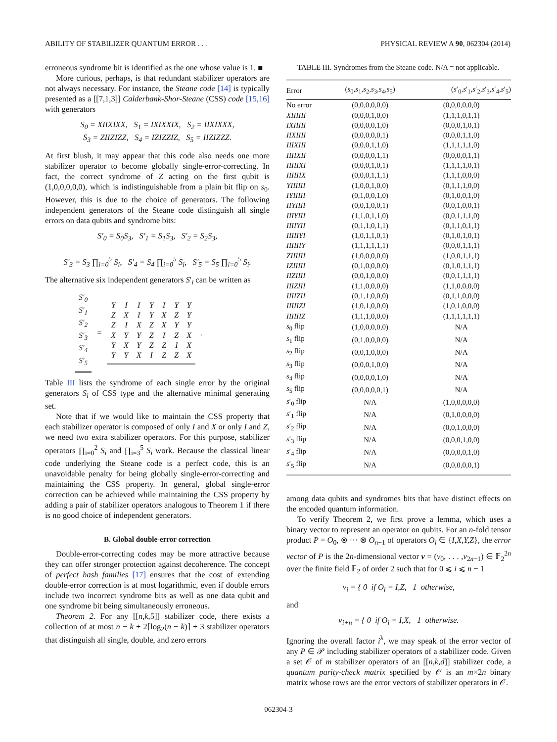ABILITY OF STABILIZER QUANTUM ERROR . . . PHYSICAL REVIEW A 90, 062304 (2014)
erroneous syndrome bit is identified as the one whose value is 1. ■
More curious, perhaps, is that redundant stabilizer operators are not always necessary. For instance, the Steane code [14] is typically presented as a [[7,1,3]] Calderbank-Shor-Steane (CSS) code [15,16] with generators
S<sub>0</sub> = XIIXIXX, S<sub>1</sub> = IXIXXIX, S<sub>2</sub> = IIXIXXX,
S<sub>3</sub> = ZIIZIZZ, S<sub>4</sub> = IZIZZIZ, S<sub>5</sub> = IIZIZZZ.
At first blush, it may appear that this code also needs one more stabilizer operator to become globally single-error-correcting. In fact, the correct syndrome of Z acting on the first qubit is (1,0,0,0,0,0), which is indistinguishable from a plain bit flip on s<sub>0</sub>. However, this is due to the choice of generators. The following independent generators of the Steane code distinguish all single errors on data qubits and syndrome bits:
S′<sub>0</sub> = S<sub>0</sub>S<sub>3</sub>, S′<sub>1</sub> = S<sub>1</sub>S<sub>3</sub>, S′<sub>2</sub> = S<sub>2</sub>S<sub>3</sub>,
S′<sub>3</sub> = S<sub>3</sub> ∏<sub>i=0</sub><sup>5</sup> S<sub>i</sub>, S′<sub>4</sub> = S<sub>4</sub> ∏<sub>i=0</sub><sup>5</sup> S<sub>i</sub>, S′<sub>5</sub> = S<sub>5</sub> ∏<sub>i=0</sub><sup>5</sup> S<sub>i</sub>.
The alternative six independent generators S′<sub>i</sub> can be written as
| S′<sub>0</sub> |
| S′<sub>1</sub> |
| S′<sub>2</sub> |
| S′<sub>3</sub> |
| S′<sub>4</sub> |
| S′<sub>5</sub> |
=
| Y | I | I | Y | I | Y | Y |
| Z | X | I | Y | X | Z | Y |
| Z | I | X | Z | X | Y | Y |
| X | Y | Y | Z | I | Z | X |
| Y | X | Y | Z | Z | I | X |
| Y | Y | X | I | Z | Z | X |
.
Table III lists the syndrome of each single error by the original generators S<sub>i</sub> of CSS type and the alternative minimal generating set.
Note that if we would like to maintain the CSS property that each stabilizer operator is composed of only I and X or only I and Z, we need two extra stabilizer operators. For this purpose, stabilizer operators ∏<sub>i=0</sub><sup>2</sup> S<sub>i</sub> and ∏<sub>i=3</sub><sup>5</sup> S<sub>i</sub> work. Because the classical linear code underlying the Steane code is a perfect code, this is an unavoidable penalty for being globally single-error-correcting and maintaining the CSS property. In general, global single-error correction can be achieved while maintaining the CSS property by adding a pair of stabilizer operators analogous to Theorem 1 if there is no good choice of independent generators.
B. Global double-error correction
Double-error-correcting codes may be more attractive because they can offer stronger protection against decoherence. The concept of perfect hash families [17] ensures that the cost of extending double-error correction is at most logarithmic, even if double errors include two incorrect syndrome bits as well as one data qubit and one syndrome bit being simultaneously erroneous.
Theorem 2. For any [[n,k,5]] stabilizer code, there exists a collection of at most n − k + 2⌈log<sub>2</sub>(n − k)⌉ + 3 stabilizer operators that distinguish all single, double, and zero errors
TABLE III. Syndromes from the Steane code. N/A = not applicable.
| Error | ( s<sub>0</sub>, s<sub>1</sub>, s<sub>2</sub>, s<sub>3</sub>, s<sub>4</sub>, s<sub>5</sub>) | ( s ′<sub>0</sub>, s ′<sub>1</sub>, s ′<sub>2</sub>, s ′<sub>3</sub>, s ′<sub>4</sub>, s ′<sub>5</sub>) |
| --- | --- | --- |
| No error | (0,0,0,0,0,0) | (0,0,0,0,0,0) |
| XIIIIII | (0,0,0,1,0,0) | (1,1,1,0,1,1) |
| IXIIIII | (0,0,0,0,1,0) | (0,0,0,1,0,1) |
| IIXIIII | (0,0,0,0,0,1) | (0,0,0,1,1,0) |
| IIIXIII | (0,0,0,1,1,0) | (1,1,1,1,1,0) |
| IIIIXII | (0,0,0,0,1,1) | (0,0,0,0,1,1) |
| IIIIIXI | (0,0,0,1,0,1) | (1,1,1,1,0,1) |
| IIIIIIX | (0,0,0,1,1,1) | (1,1,1,0,0,0) |
| YIIIIII | (1,0,0,1,0,0) | (0,1,1,1,0,0) |
| IYIIIII | (0,1,0,0,1,0) | (0,1,0,0,1,0) |
| IIYIIII | (0,0,1,0,0,1) | (0,0,1,0,0,1) |
| IIIYIII | (1,1,0,1,1,0) | (0,0,1,1,1,0) |
| IIIIYII | (0,1,1,0,1,1) | (0,1,1,0,1,1) |
| IIIIIYI | (1,0,1,1,0,1) | (0,1,0,1,0,1) |
| IIIIIIY | (1,1,1,1,1,1) | (0,0,0,1,1,1) |
| ZIIIIII | (1,0,0,0,0,0) | (1,0,0,1,1,1) |
| IZIIIII | (0,1,0,0,0,0) | (0,1,0,1,1,1) |
| IIZIIII | (0,0,1,0,0,0) | (0,0,1,1,1,1) |
| IIIZIII | (1,1,0,0,0,0) | (1,1,0,0,0,0) |
| IIIIZII | (0,1,1,0,0,0) | (0,1,1,0,0,0) |
| IIIIIZI | (1,0,1,0,0,0) | (1,0,1,0,0,0) |
| IIIIIIZ | (1,1,1,0,0,0) | (1,1,1,1,1,1) |
| s<sub>0</sub> flip | (1,0,0,0,0,0) | N/A |
| s<sub>1</sub> flip | (0,1,0,0,0,0) | N/A |
| s<sub>2</sub> flip | (0,0,1,0,0,0) | N/A |
| s<sub>3</sub> flip | (0,0,0,1,0,0) | N/A |
| s<sub>4</sub> flip | (0,0,0,0,1,0) | N/A |
| s<sub>5</sub> flip | (0,0,0,0,0,1) | N/A |
| s ′<sub>0</sub> flip | N/A | (1,0,0,0,0,0) |
| s ′<sub>1</sub> flip | N/A | (0,1,0,0,0,0) |
| s ′<sub>2</sub> flip | N/A | (0,0,1,0,0,0) |
| s ′<sub>3</sub> flip | N/A | (0,0,0,1,0,0) |
| s ′<sub>4</sub> flip | N/A | (0,0,0,0,1,0) |
| s ′<sub>5</sub> flip | N/A | (0,0,0,0,0,1) |
among data qubits and syndromes bits that have distinct effects on the encoded quantum information.
To verify Theorem 2, we first prove a lemma, which uses a binary vector to represent an operator on qubits. For an n-fold tensor product P = O<sub>0</sub>, ⊗ ··· ⊗ O<sub>n−1</sub> of operators O<sub>i</sub> ∈ {I,X,Y,Z}, the error vector of P is the 2n-dimensional vector v = (v<sub>0</sub>, . . . ,v<sub>2n−1</sub>) ∈ 𝔽<sub>2</sub><sup>2n</sup> over the finite field 𝔽<sub>2</sub> of order 2 such that for 0 ⩽ i ⩽ n − 1
v<sub>i</sub> = { 0 if O<sub>i</sub> = I,Z, 1 otherwise,
and
v<sub>i+n</sub> = { 0 if O<sub>i</sub> = I,X, 1 otherwise.
Ignoring the overall factor i<sup>λ</sup>, we may speak of the error vector of any P ∈ 𝒫 including stabilizer operators of a stabilizer code. Given a set 𝒪 of m stabilizer operators of an [[n,k,d]] stabilizer code, a quantum parity-check matrix specified by 𝒪 is an m×2n binary matrix whose rows are the error vectors of stabilizer operators in 𝒪.
062304-3